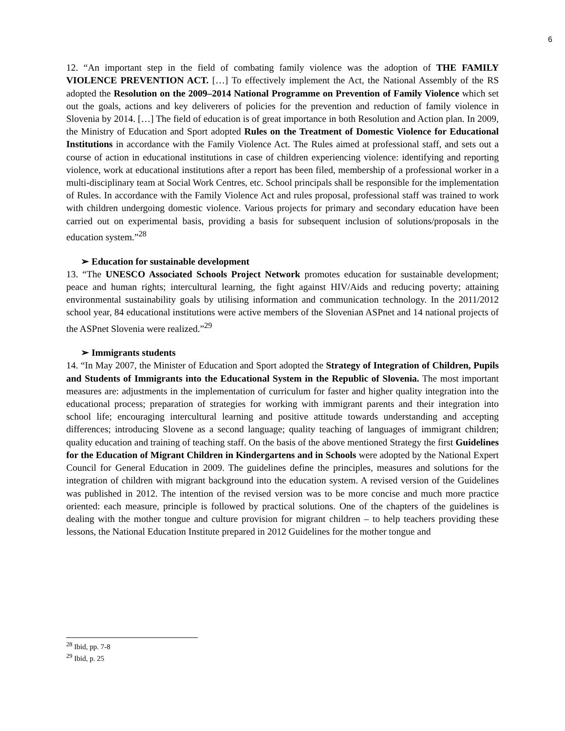6
12. “An important step in the field of combating family violence was the adoption of THE FAMILY VIOLENCE PREVENTION ACT. […] To effectively implement the Act, the National Assembly of the RS adopted the Resolution on the 2009–2014 National Programme on Prevention of Family Violence which set out the goals, actions and key deliverers of policies for the prevention and reduction of family violence in Slovenia by 2014. […] The field of education is of great importance in both Resolution and Action plan. In 2009, the Ministry of Education and Sport adopted Rules on the Treatment of Domestic Violence for Educational Institutions in accordance with the Family Violence Act. The Rules aimed at professional staff, and sets out a course of action in educational institutions in case of children experiencing violence: identifying and reporting violence, work at educational institutions after a report has been filed, membership of a professional worker in a multi-disciplinary team at Social Work Centres, etc. School principals shall be responsible for the implementation of Rules. In accordance with the Family Violence Act and rules proposal, professional staff was trained to work with children undergoing domestic violence. Various projects for primary and secondary education have been carried out on experimental basis, providing a basis for subsequent inclusion of solutions/proposals in the education system.”<sup>28</sup>
➢ Education for sustainable development
13. “The UNESCO Associated Schools Project Network promotes education for sustainable development; peace and human rights; intercultural learning, the fight against HIV/Aids and reducing poverty; attaining environmental sustainability goals by utilising information and communication technology. In the 2011/2012 school year, 84 educational institutions were active members of the Slovenian ASPnet and 14 national projects of the ASPnet Slovenia were realized.”<sup>29</sup>
➢ Immigrants students
14. “In May 2007, the Minister of Education and Sport adopted the Strategy of Integration of Children, Pupils and Students of Immigrants into the Educational System in the Republic of Slovenia. The most important measures are: adjustments in the implementation of curriculum for faster and higher quality integration into the educational process; preparation of strategies for working with immigrant parents and their integration into school life; encouraging intercultural learning and positive attitude towards understanding and accepting differences; introducing Slovene as a second language; quality teaching of languages of immigrant children; quality education and training of teaching staff. On the basis of the above mentioned Strategy the first Guidelines for the Education of Migrant Children in Kindergartens and in Schools were adopted by the National Expert Council for General Education in 2009. The guidelines define the principles, measures and solutions for the integration of children with migrant background into the education system. A revised version of the Guidelines was published in 2012. The intention of the revised version was to be more concise and much more practice oriented: each measure, principle is followed by practical solutions. One of the chapters of the guidelines is dealing with the mother tongue and culture provision for migrant children – to help teachers providing these lessons, the National Education Institute prepared in 2012 Guidelines for the mother tongue and
<sup>28</sup> Ibid, pp. 7-8
<sup>29</sup> Ibid, p. 25